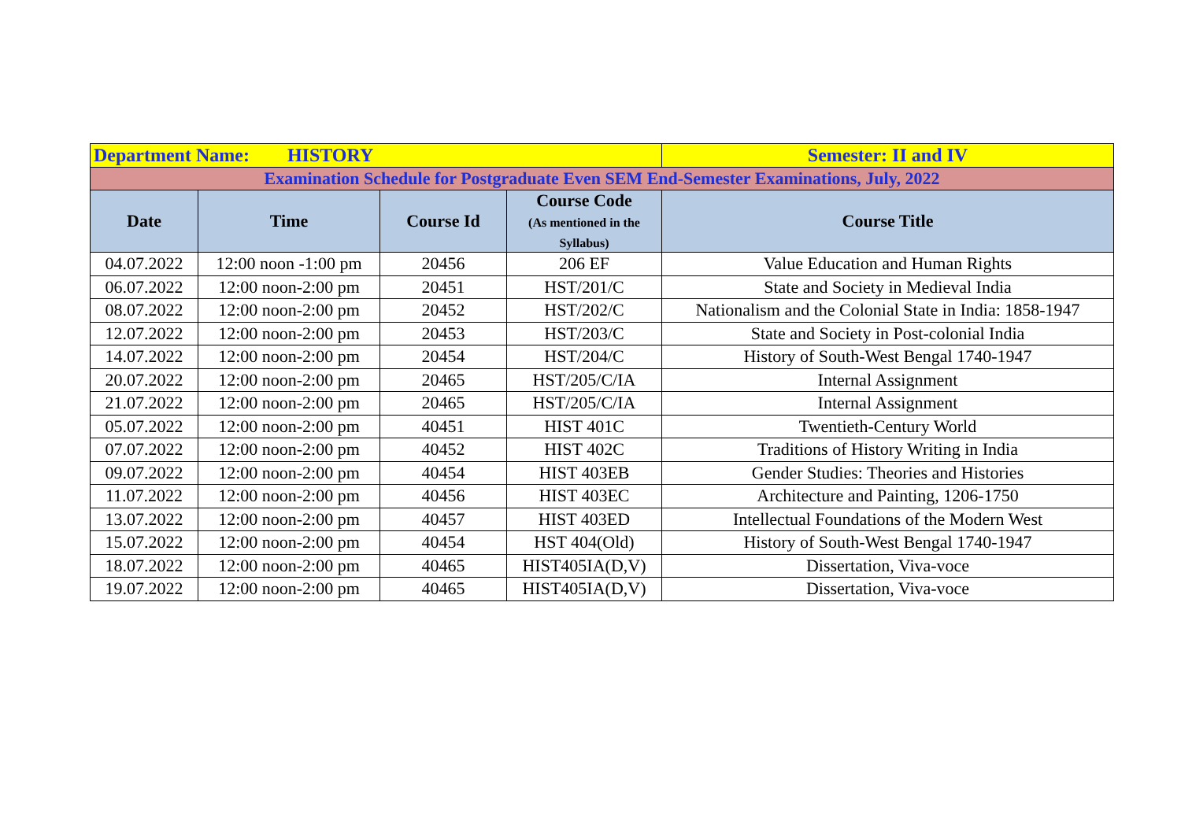| Department Name: HISTORY | | | | Semester: II and IV |
| Examination Schedule for Postgraduate Even SEM End-Semester Examinations, July, 2022 | | | | |
| Date | Time | Course Id | Course Code (As mentioned in the Syllabus) | Course Title |
| 04.07.2022 | 12:00 noon -1:00 pm | 20456 | 206 EF | Value Education and Human Rights |
| 06.07.2022 | 12:00 noon-2:00 pm | 20451 | HST/201/C | State and Society in Medieval India |
| 08.07.2022 | 12:00 noon-2:00 pm | 20452 | HST/202/C | Nationalism and the Colonial State in India: 1858-1947 |
| 12.07.2022 | 12:00 noon-2:00 pm | 20453 | HST/203/C | State and Society in Post-colonial India |
| 14.07.2022 | 12:00 noon-2:00 pm | 20454 | HST/204/C | History of South-West Bengal 1740-1947 |
| 20.07.2022 | 12:00 noon-2:00 pm | 20465 | HST/205/C/IA | Internal Assignment |
| 21.07.2022 | 12:00 noon-2:00 pm | 20465 | HST/205/C/IA | Internal Assignment |
| 05.07.2022 | 12:00 noon-2:00 pm | 40451 | HIST 401C | Twentieth-Century World |
| 07.07.2022 | 12:00 noon-2:00 pm | 40452 | HIST 402C | Traditions of History Writing in India |
| 09.07.2022 | 12:00 noon-2:00 pm | 40454 | HIST 403EB | Gender Studies: Theories and Histories |
| 11.07.2022 | 12:00 noon-2:00 pm | 40456 | HIST 403EC | Architecture and Painting, 1206-1750 |
| 13.07.2022 | 12:00 noon-2:00 pm | 40457 | HIST 403ED | Intellectual Foundations of the Modern West |
| 15.07.2022 | 12:00 noon-2:00 pm | 40454 | HST 404(Old) | History of South-West Bengal 1740-1947 |
| 18.07.2022 | 12:00 noon-2:00 pm | 40465 | HIST405IA(D,V) | Dissertation, Viva-voce |
| 19.07.2022 | 12:00 noon-2:00 pm | 40465 | HIST405IA(D,V) | Dissertation, Viva-voce |